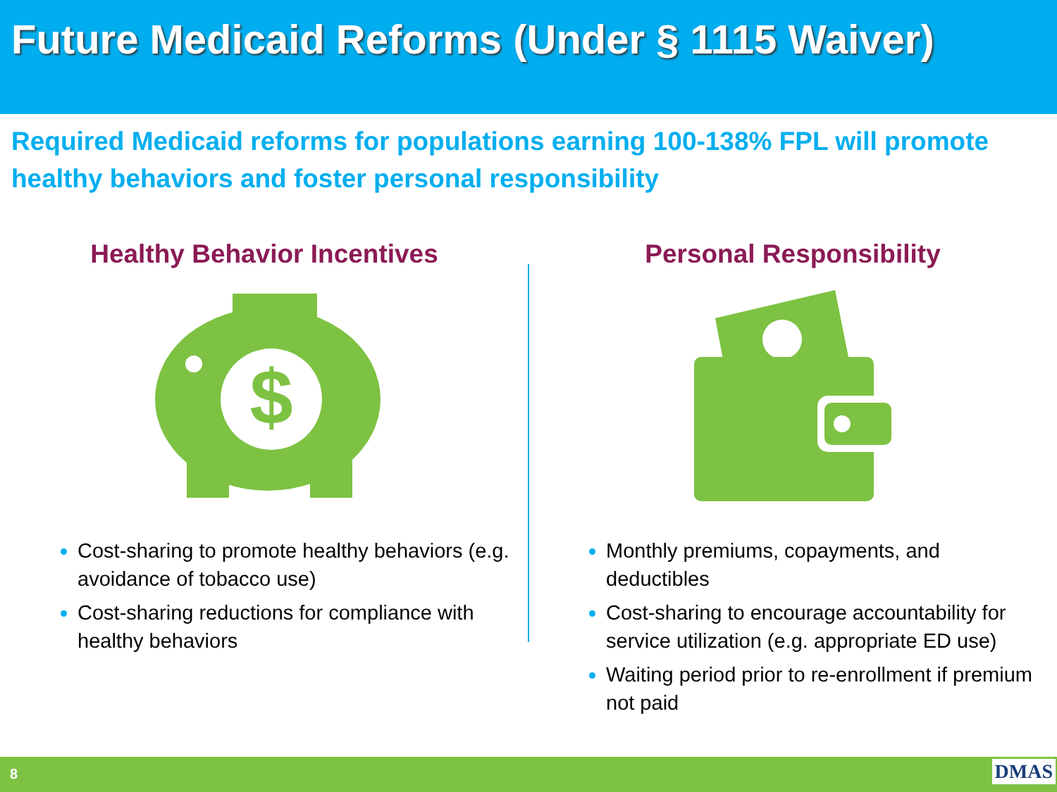Future Medicaid Reforms (Under § 1115 Waiver)
Required Medicaid reforms for populations earning 100-138% FPL will promote healthy behaviors and foster personal responsibility
Healthy Behavior Incentives
$
Cost-sharing to promote healthy behaviors (e.g. avoidance of tobacco use)
Cost-sharing reductions for compliance with healthy behaviors
Personal Responsibility
Monthly premiums, copayments, and deductibles
Cost-sharing to encourage accountability for service utilization (e.g. appropriate ED use)
Waiting period prior to re-enrollment if premium not paid
8 DMAS